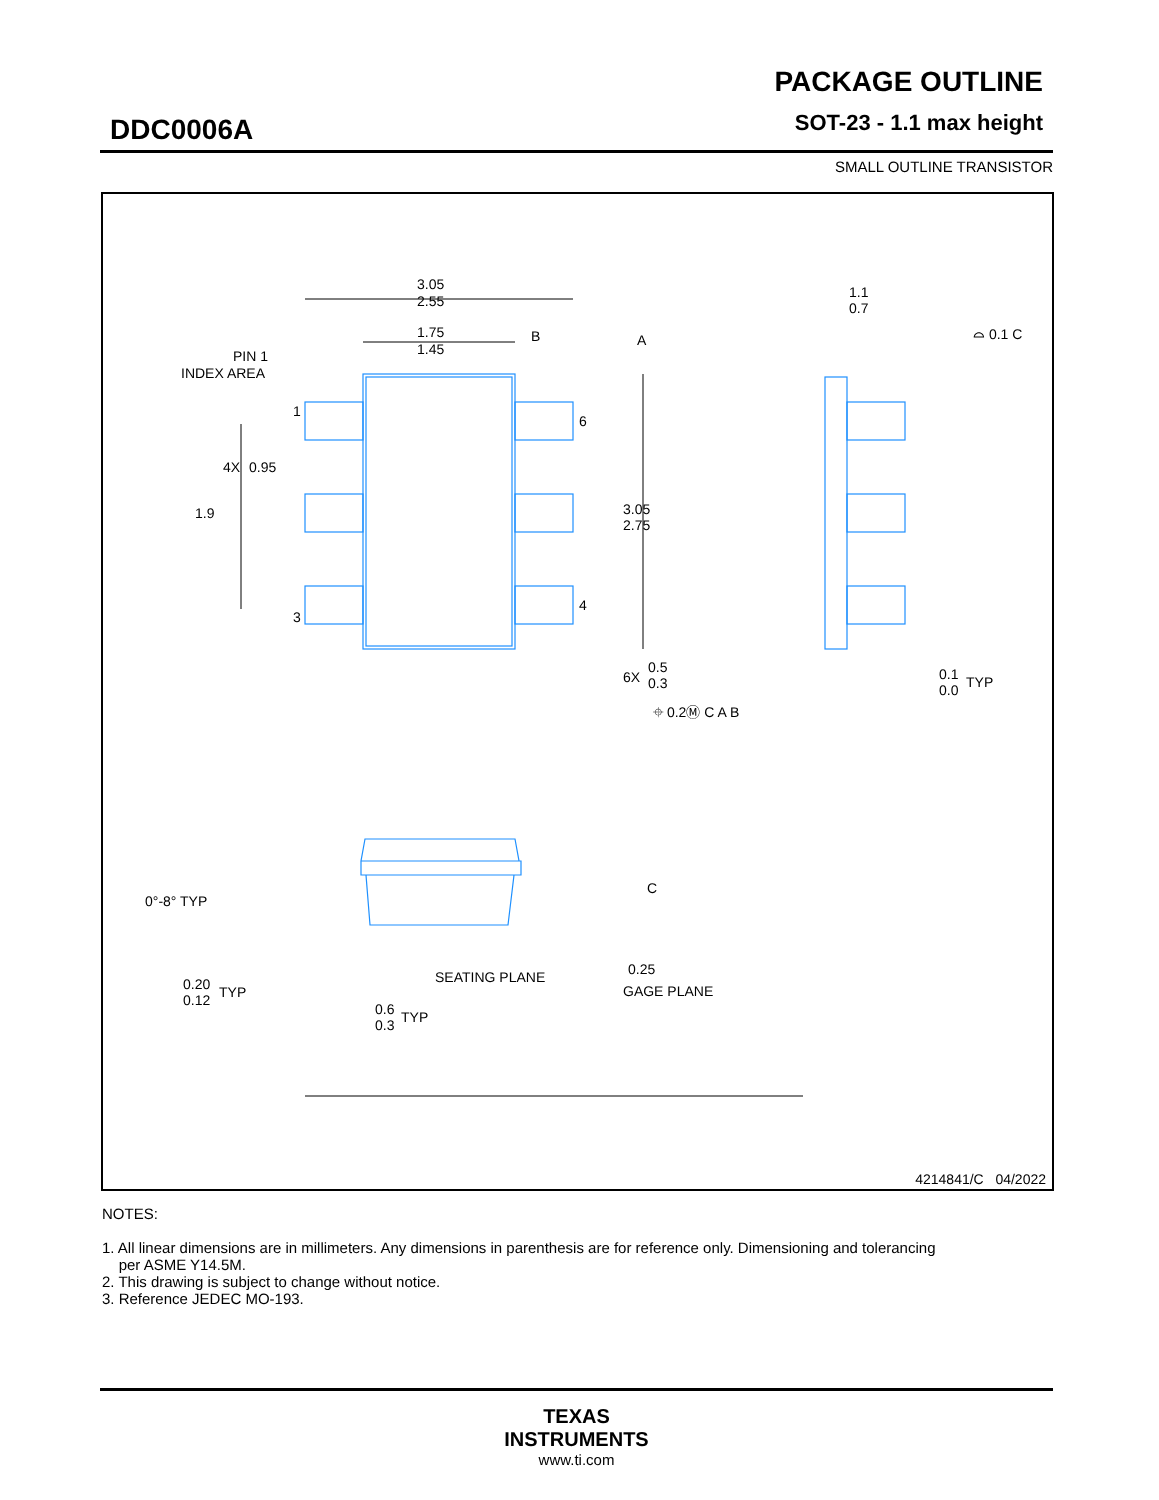DDC0006A
PACKAGE OUTLINE
SOT-23 - 1.1 max height
SMALL OUTLINE TRANSISTOR
3.05
2.55
1.75
1.45
B
A
PIN 1
INDEX AREA
1
6
4
3
4X
0.95
1.9
3.05
2.75
6X
0.5
0.3
⌖ 0.2Ⓜ C A B
1.1
0.7
⌓ 0.1 C
0.1
0.0
TYP
0°-8° TYP
C
0.20
0.12
TYP
SEATING PLANE
0.25
GAGE PLANE
0.6
0.3
TYP
4214841/C 04/2022
NOTES:
1. All linear dimensions are in millimeters. Any dimensions in parenthesis are for reference only. Dimensioning and tolerancing
per ASME Y14.5M.
2. This drawing is subject to change without notice.
3. Reference JEDEC MO-193.
TEXAS
INSTRUMENTS
www.ti.com